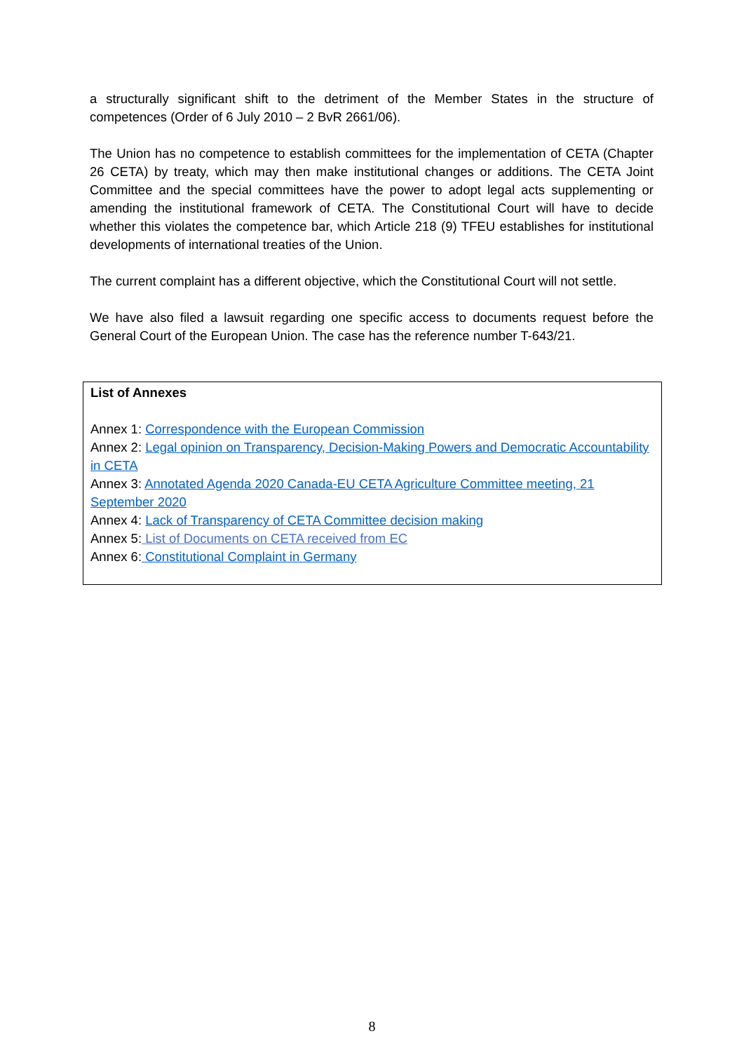a structurally significant shift to the detriment of the Member States in the structure of competences (Order of 6 July 2010 – 2 BvR 2661/06).
The Union has no competence to establish committees for the implementation of CETA (Chapter 26 CETA) by treaty, which may then make institutional changes or additions. The CETA Joint Committee and the special committees have the power to adopt legal acts supplementing or amending the institutional framework of CETA. The Constitutional Court will have to decide whether this violates the competence bar, which Article 218 (9) TFEU establishes for institutional developments of international treaties of the Union.
The current complaint has a different objective, which the Constitutional Court will not settle.
We have also filed a lawsuit regarding one specific access to documents request before the General Court of the European Union. The case has the reference number T-643/21.
List of Annexes
Annex 1: Correspondence with the European Commission
Annex 2: Legal opinion on Transparency, Decision-Making Powers and Democratic Accountability in CETA
Annex 3: Annotated Agenda 2020 Canada-EU CETA Agriculture Committee meeting, 21 September 2020
Annex 4: Lack of Transparency of CETA Committee decision making
Annex 5: List of Documents on CETA received from EC
Annex 6: Constitutional Complaint in Germany
8